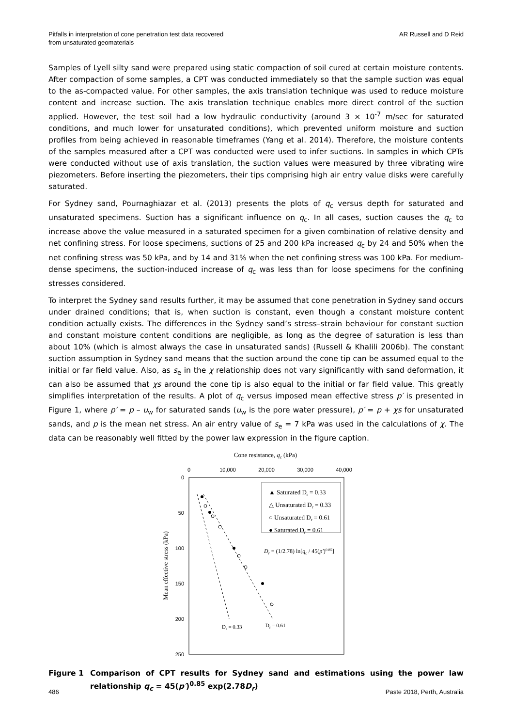Pitfalls in interpretation of cone penetration test data recovered
from unsaturated geomaterials
AR Russell and D Reid
Samples of Lyell silty sand were prepared using static compaction of soil cured at certain moisture contents. After compaction of some samples, a CPT was conducted immediately so that the sample suction was equal to the as-compacted value. For other samples, the axis translation technique was used to reduce moisture content and increase suction. The axis translation technique enables more direct control of the suction applied. However, the test soil had a low hydraulic conductivity (around 3 × 10<sup>-7</sup> m/sec for saturated conditions, and much lower for unsaturated conditions), which prevented uniform moisture and suction profiles from being achieved in reasonable timeframes (Yang et al. 2014). Therefore, the moisture contents of the samples measured after a CPT was conducted were used to infer suctions. In samples in which CPTs were conducted without use of axis translation, the suction values were measured by three vibrating wire piezometers. Before inserting the piezometers, their tips comprising high air entry value disks were carefully saturated.
For Sydney sand, Pournaghiazar et al. (2013) presents the plots of q<sub>c</sub> versus depth for saturated and unsaturated specimens. Suction has a significant influence on q<sub>c</sub>. In all cases, suction causes the q<sub>c</sub> to increase above the value measured in a saturated specimen for a given combination of relative density and net confining stress. For loose specimens, suctions of 25 and 200 kPa increased q<sub>c</sub> by 24 and 50% when the net confining stress was 50 kPa, and by 14 and 31% when the net confining stress was 100 kPa. For medium-dense specimens, the suction-induced increase of q<sub>c</sub> was less than for loose specimens for the confining stresses considered.
To interpret the Sydney sand results further, it may be assumed that cone penetration in Sydney sand occurs under drained conditions; that is, when suction is constant, even though a constant moisture content condition actually exists. The differences in the Sydney sand’s stress–strain behaviour for constant suction and constant moisture content conditions are negligible, as long as the degree of saturation is less than about 10% (which is almost always the case in unsaturated sands) (Russell & Khalili 2006b). The constant suction assumption in Sydney sand means that the suction around the cone tip can be assumed equal to the initial or far field value. Also, as s<sub>e</sub> in the χ relationship does not vary significantly with sand deformation, it can also be assumed that χs around the cone tip is also equal to the initial or far field value. This greatly simplifies interpretation of the results. A plot of q<sub>c</sub> versus imposed mean effective stress p′ is presented in Figure 1, where p′ = p – u<sub>w</sub> for saturated sands (u<sub>w</sub> is the pore water pressure), p′ = p + χs for unsaturated sands, and p is the mean net stress. An air entry value of s<sub>e</sub> = 7 kPa was used in the calculations of χ. The data can be reasonably well fitted by the power law expression in the figure caption.
Cone resistance, qc (kPa)
0
10,000
20,000
30,000
40,000
0
50
100
150
200
250
Mean effective stress (kPa)
▲ Saturated Dr = 0.33
△ Unsaturated Dr = 0.33
○ Unsaturated Dr = 0.61
● Saturated Dr = 0.61
Dr = (1/2.78) ln[qc / 45(p′)0.85]
Dr = 0.33
Dr = 0.61
Figure 1 Comparison of CPT results for Sydney sand and estimations using the power law relationship q<sub>c</sub> = 45(p′)<sup>0.85</sup> exp(2.78D<sub>r</sub>)
486 Paste 2018, Perth, Australia